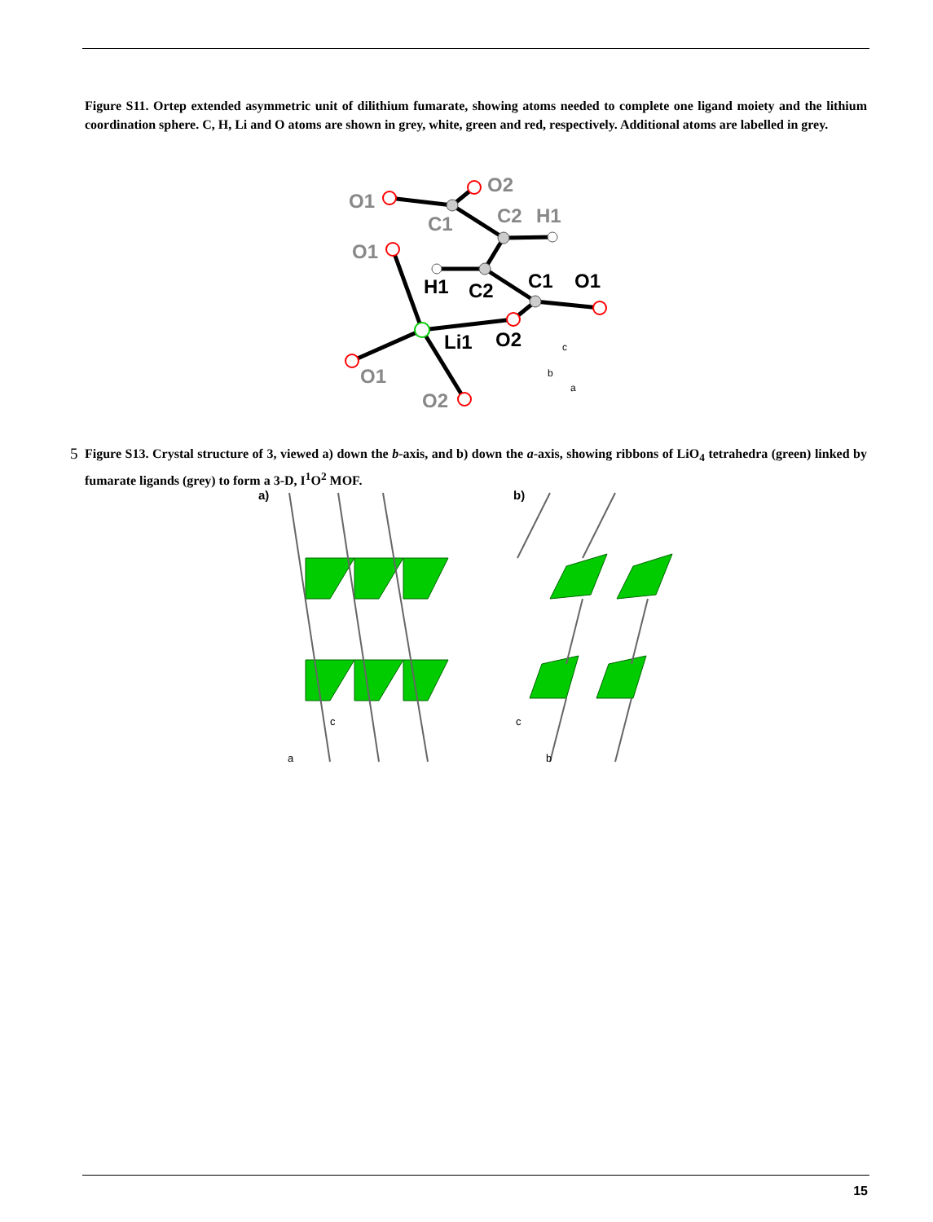Figure S11. Ortep extended asymmetric unit of dilithium fumarate, showing atoms needed to complete one ligand moiety and the lithium coordination sphere. C, H, Li and O atoms are shown in grey, white, green and red, respectively. Additional atoms are labelled in grey.
O1
O2
C1
C2
H1
O1
O1
O2
H1
C2
C1
O1
Li1
O2
c
b
a
5 Figure S13. Crystal structure of 3, viewed a) down the b-axis, and b) down the a-axis, showing ribbons of LiO<sub>4</sub> tetrahedra (green) linked by fumarate ligands (grey) to form a 3-D, I<sup>1</sup>O<sup>2</sup> MOF.
a)
b)
c
a
c
b
15